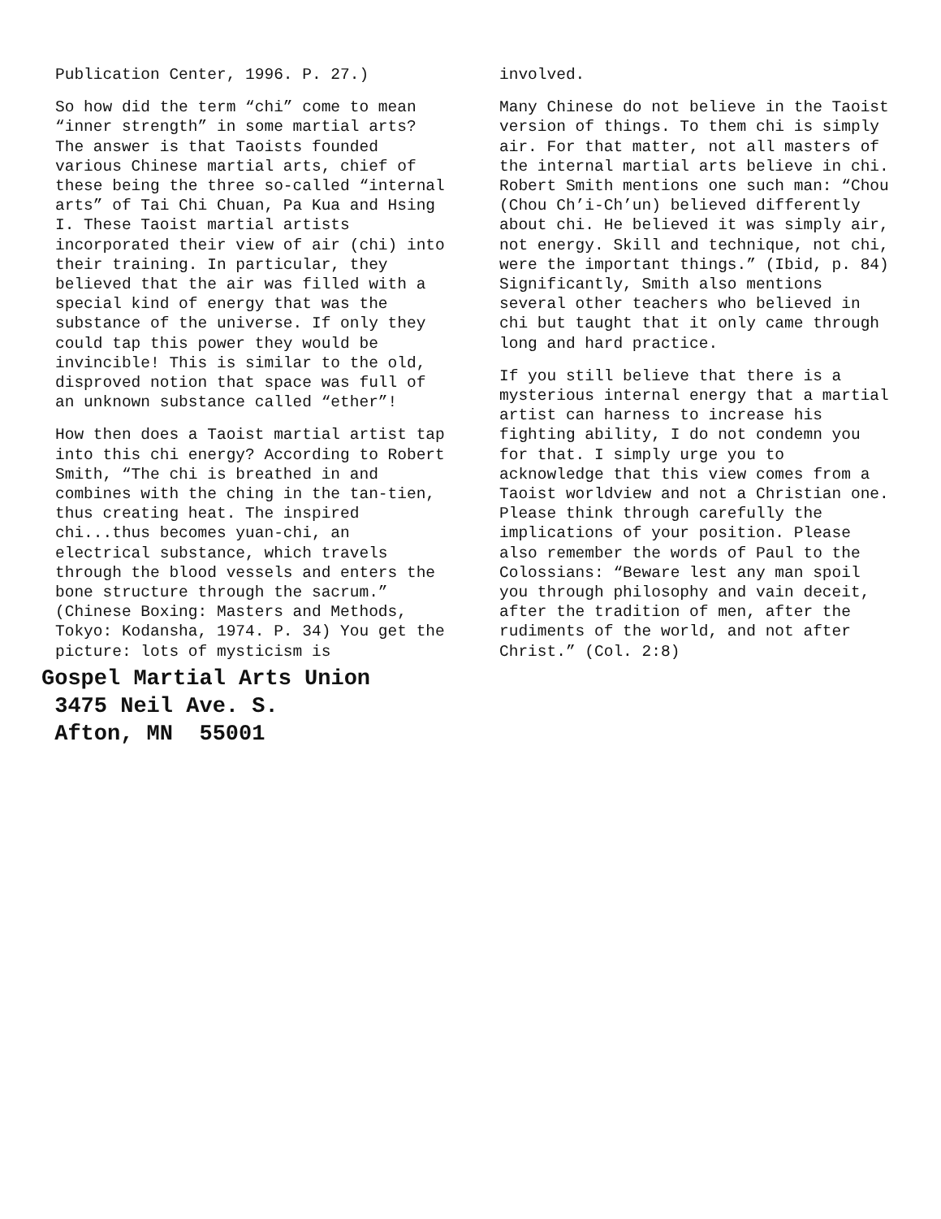Publication Center, 1996. P. 27.)
So how did the term “chi” come to mean “inner strength” in some martial arts? The answer is that Taoists founded various Chinese martial arts, chief of these being the three so-called “internal arts” of Tai Chi Chuan, Pa Kua and Hsing I. These Taoist martial artists incorporated their view of air (chi) into their training. In particular, they believed that the air was filled with a special kind of energy that was the substance of the universe. If only they could tap this power they would be invincible! This is similar to the old, disproved notion that space was full of an unknown substance called “ether”!
How then does a Taoist martial artist tap into this chi energy? According to Robert Smith, “The chi is breathed in and combines with the ching in the tan-tien, thus creating heat. The inspired chi...thus becomes yuan-chi, an electrical substance, which travels through the blood vessels and enters the bone structure through the sacrum.” (Chinese Boxing: Masters and Methods, Tokyo: Kodansha, 1974. P. 34) You get the picture: lots of mysticism is
Gospel Martial Arts Union
3475 Neil Ave. S.
Afton, MN 55001
involved.
Many Chinese do not believe in the Taoist version of things. To them chi is simply air. For that matter, not all masters of the internal martial arts believe in chi. Robert Smith mentions one such man: “Chou (Chou Ch’i-Ch’un) believed differently about chi. He believed it was simply air, not energy. Skill and technique, not chi, were the important things.” (Ibid, p. 84) Significantly, Smith also mentions several other teachers who believed in chi but taught that it only came through long and hard practice.
If you still believe that there is a mysterious internal energy that a martial artist can harness to increase his fighting ability, I do not condemn you for that. I simply urge you to
acknowledge that this view comes from a Taoist worldview and not a Christian one. Please think through carefully the implications of your position. Please also remember the words of Paul to the Colossians: “Beware lest any man spoil you through philosophy and vain deceit, after the tradition of men, after the rudiments of the world, and not after Christ.” (Col. 2:8)